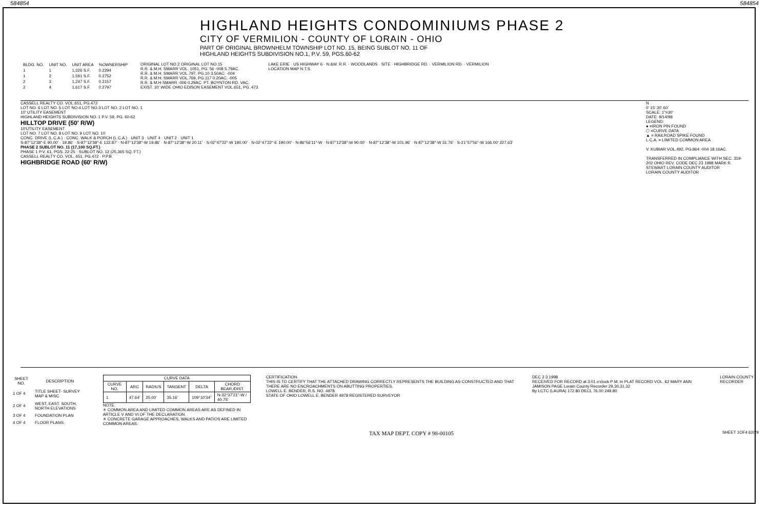584854 584854
HIGHLAND HEIGHTS CONDOMINIUMS PHASE 2
CITY OF VERMILION - COUNTY OF LORAIN - OHIO
PART OF ORIGINAL BROWNHELM TOWNSHIP LOT NO. 15, BEING SUBLOT NO. 11 OF
HIGHLAND HEIGHTS SUBDIVISION NO.1, P.V. 59, PGS.60-62
| BLDG. NO. | UNIT NO. | UNIT AREA | %OWNERSHIP |
| --- | --- | --- | --- |
| 1 | 1 | 1,326 S.F. | 0.2294 |
| 1 | 2 | 1,591 S.F. | 0.2752 |
| 2 | 3 | 1,247 S.F. | 0.2157 |
| 2 | 4 | 1,617 S.F. | 0.2797 |
ORIGINAL LOT NO.2 ORIGINAL LOT NO.15
R.R. & M.H. SMARR VOL. 1051, PG. 56 -008 5.79AC.
R.R. & M.H. SMARR VOL.797, PG.10 3.50AC. -004
R.R. & M.H. SMARR VOL.769, PG.117 0.20AC. -005
R.R. & M.H SMARR -006 0.29AC. PT. BOYNTON RD. VAC.
EXIST. 10' WIDE OHIO EDISON EASEMENT VOL.651, PG. 473
LAKE ERIE · US HIGHWAY 6 · N.&W. R.R. · WOODLANDS · SITE · HIGHBRIDGE RD. · VERMILION RD. · VERMILION
LOCATION MAP N.T.S.
CASSELL REALTY CO. VOL.651, PG.472
LOT NO. 6 LOT NO. 5 LOT NO.4 LOT NO.3 LOT NO. 2 LOT NO. 1
10' UTILITY EASEMENT
HIGHLAND HEIGHTS SUBDIVISION NO. 1 P.V. 59, PG. 60-62
HILLTOP DRIVE (50' R/W)
10'UTILITY EASEMENT
LOT NO. 7 LOT NO. 8 LOT NO. 9 LOT NO. 10
CONC. DRIVE (L.C.A.) · CONC. WALK & PORCH (L.C.A.) · UNIT 3 · UNIT 4 · UNIT 2 · UNIT 1
S-87°12'38"-E 90.00' · 19.86' · S-87°12'38"-E 132.87' · N-87°12'38"-W 19.86' · N-87°12'38"-W 20.11' · S-02°47'22"-W 190.00' · N-02°47'22"-E 190.00' · N-86°56'11"-W · N-87°12'38"-W 90.00' · N-87°12'38"-W 101.96' · N-87°12'38"-W 31.76' · S-21°57'56"-W 166.00' 227.63'
PHASE 2 SUBLOT NO. 11 (17,100 SQ.FT.)
PHASE 1 P.V. 61, PGS. 22-25 · SUBLOT NO. 12 (25,365 SQ. FT.)
CASSELL REALTY CO. VOL. 651, PG.472 · P.P.B.
HIGHBRIDGE ROAD (60' R/W)
N
0' 15' 30' 60'
SCALE: 1"=30'
DATE: 9/14/98
LEGEND:
● =IRON PIN FOUND
⬡ =CURVE DATA
▲ = RAILROAD SPIKE FOUND
L.C.A. = LIMITED COMMON AREA
V. KUBIAR VOL.492, PG.864 -004 18.16AC.
TRANSFERRED IN COMPLIANCE WITH SEC. 319-202 OHIO REV. CODE DEC 23 1998 MARK R. STEWART LORAIN COUNTY AUDITOR
LORAIN COUNTY AUDITOR
| SHEET NO. | DESCRIPTION |
| --- | --- |
| 1 OF 4 | TITLE SHEET- SURVEY MAP & MISC. |
| 2 OF 4 | WEST, EAST, SOUTH, NORTH ELEVATIONS |
| 3 OF 4 | FOUNDATION PLAN |
| 4 OF 4 | FLOOR PLANS |
| CURVE DATA | | | | | |
| --- | --- | --- | --- | --- | --- |
| CURVE NO. | ARC | RADIUS | TANGENT | DELTA | CHORD BEAR./DIST. |
| 1 | 47.64' | 25.00' | 35.16' | 109°10'34" | N-32°37'21"-W / 40.75' |
NOTE:
✳ COMMON AREA AND LIMITED COMMON AREAS ARE AS DEFINED IN ARTICLE V AND VI OF THE DECLARATION.
✳ CONCRETE GARAGE APPROACHES, WALKS AND PATIOS ARE LIMITED COMMON AREAS.
CERTIFICATION
THIS IS TO CERTIFY THAT THE ATTACHED DRAWING CORRECTLY REPRESENTS THE BUILDING AS CONSTRUCTED AND THAT THERE ARE NO ENCROACHMENTS ON ABUTTING PROPERTIES.
LOWELL E. BENDER, R.S. NO. 4978
STATE OF OHIO LOWELL E. BENDER 4978 REGISTERED SURVEYOR
DEC 2 3 1998
RECEIVED FOR RECORD at 3:01 o'clock P M. In PLAT RECORD VOL. 62 MARY ANN JAMISON PAGE Lorain County Recorder 29,30,31,32
By LCTC (LAURA) 172.80 DECL 76.00 248.80
LORAIN COUNTY RECORDER
TAX MAP DEPT. COPY # 98-00105 SHEET 1OF4 62/29